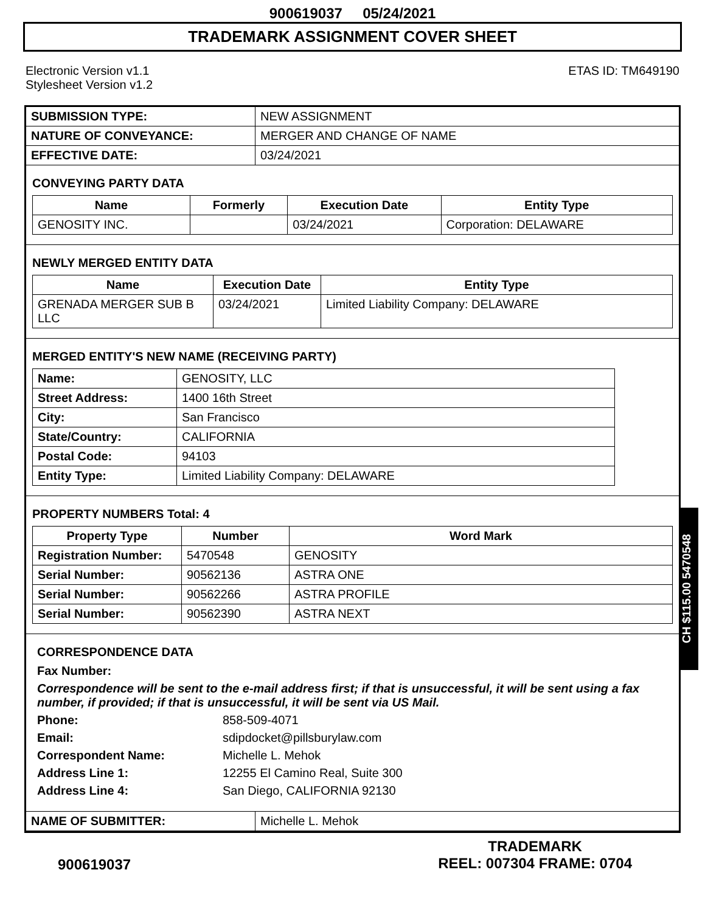900619037 05/24/2021
TRADEMARK ASSIGNMENT COVER SHEET
Electronic Version v1.1
Stylesheet Version v1.2
ETAS ID: TM649190
| SUBMISSION TYPE: | NEW ASSIGNMENT |
| NATURE OF CONVEYANCE: | MERGER AND CHANGE OF NAME |
| EFFECTIVE DATE: | 03/24/2021 |
CONVEYING PARTY DATA
| Name | Formerly | Execution Date | Entity Type |
| --- | --- | --- | --- |
| GENOSITY INC. | | 03/24/2021 | Corporation: DELAWARE |
NEWLY MERGED ENTITY DATA
| Name | Execution Date | Entity Type |
| --- | --- | --- |
| GRENADA MERGER SUB B LLC | 03/24/2021 | Limited Liability Company: DELAWARE |
MERGED ENTITY'S NEW NAME (RECEIVING PARTY)
| Name: | GENOSITY, LLC |
| Street Address: | 1400 16th Street |
| City: | San Francisco |
| State/Country: | CALIFORNIA |
| Postal Code: | 94103 |
| Entity Type: | Limited Liability Company: DELAWARE |
PROPERTY NUMBERS Total: 4
| Property Type | Number | Word Mark |
| --- | --- | --- |
| Registration Number: | 5470548 | GENOSITY |
| Serial Number: | 90562136 | ASTRA ONE |
| Serial Number: | 90562266 | ASTRA PROFILE |
| Serial Number: | 90562390 | ASTRA NEXT |
CORRESPONDENCE DATA
Fax Number:
Correspondence will be sent to the e-mail address first; if that is unsuccessful, it will be sent using a fax number, if provided; if that is unsuccessful, it will be sent via US Mail.
Phone: 858-509-4071
Email: sdipdocket@pillsburylaw.com
Correspondent Name: Michelle L. Mehok
Address Line 1: 12255 El Camino Real, Suite 300
Address Line 4: San Diego, CALIFORNIA 92130
| NAME OF SUBMITTER: | Michelle L. Mehok |
900619037
TRADEMARK
REEL: 007304 FRAME: 0704
CH $115.00 5470548